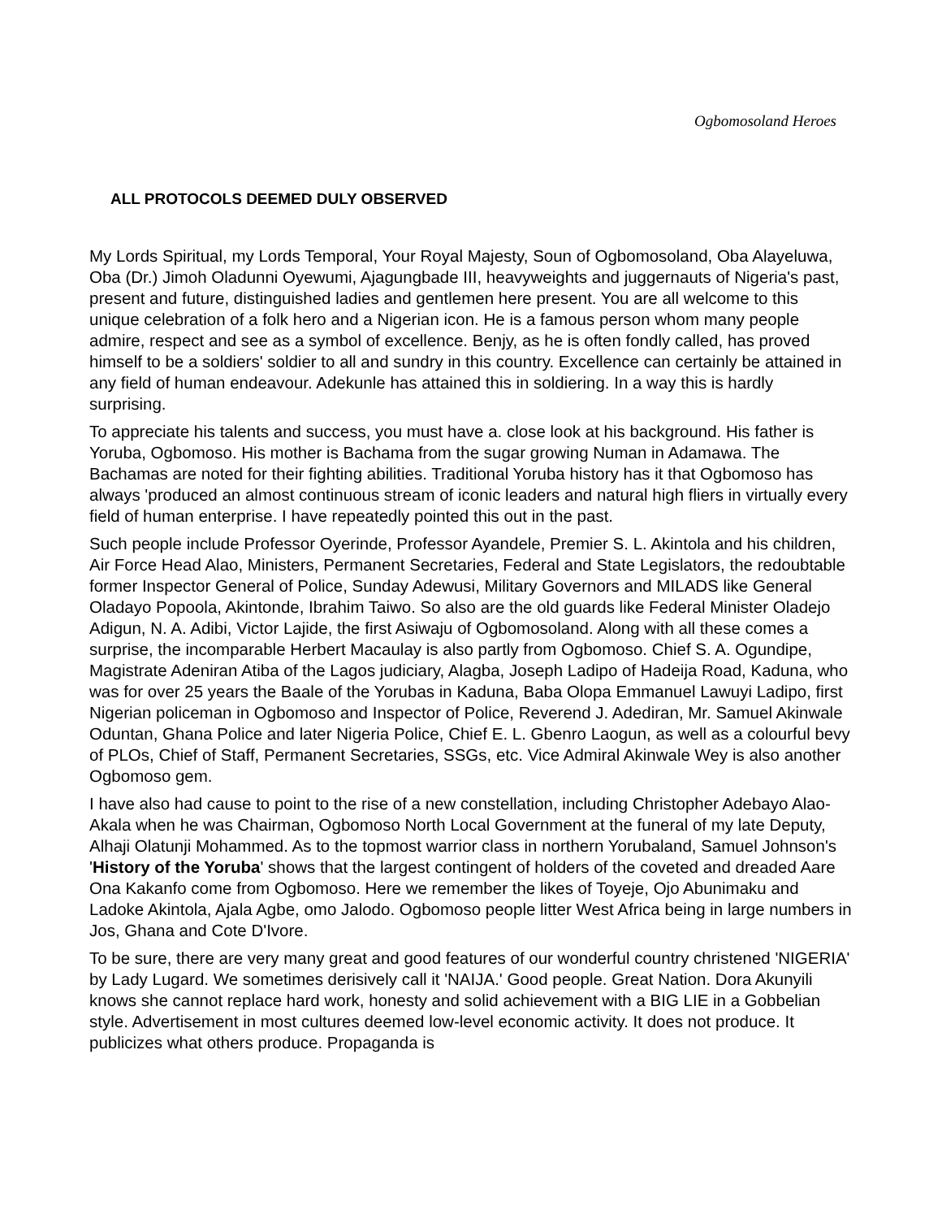Ogbomosoland Heroes
ALL PROTOCOLS DEEMED DULY OBSERVED
My Lords Spiritual, my Lords Temporal, Your Royal Majesty, Soun of Ogbomosoland, Oba Alayeluwa, Oba (Dr.) Jimoh Oladunni Oyewumi, Ajagungbade III, heavyweights and juggernauts of Nigeria's past, present and future, distinguished ladies and gentlemen here present. You are all welcome to this unique celebration of a folk hero and a Nigerian icon. He is a famous person whom many people admire, respect and see as a symbol of excellence. Benjy, as he is often fondly called, has proved himself to be a soldiers' soldier to all and sundry in this country. Excellence can certainly be attained in any field of human endeavour. Adekunle has attained this in soldiering. In a way this is hardly surprising.
To appreciate his talents and success, you must have a. close look at his background. His father is Yoruba, Ogbomoso. His mother is Bachama from the sugar growing Numan in Adamawa. The Bachamas are noted for their fighting abilities. Traditional Yoruba history has it that Ogbomoso has always 'produced an almost continuous stream of iconic leaders and natural high fliers in virtually every field of human enterprise. I have repeatedly pointed this out in the past.
Such people include Professor Oyerinde, Professor Ayandele, Premier S. L. Akintola and his children, Air Force Head Alao, Ministers, Permanent Secretaries, Federal and State Legislators, the redoubtable former Inspector General of Police, Sunday Adewusi, Military Governors and MILADS like General Oladayo Popoola, Akintonde, Ibrahim Taiwo. So also are the old guards like Federal Minister Oladejo Adigun, N. A. Adibi, Victor Lajide, the first Asiwaju of Ogbomosoland. Along with all these comes a surprise, the incomparable Herbert Macaulay is also partly from Ogbomoso. Chief S. A. Ogundipe, Magistrate Adeniran Atiba of the Lagos judiciary, Alagba, Joseph Ladipo of Hadeija Road, Kaduna, who was for over 25 years the Baale of the Yorubas in Kaduna, Baba Olopa Emmanuel Lawuyi Ladipo, first Nigerian policeman in Ogbomoso and Inspector of Police, Reverend J. Adediran, Mr. Samuel Akinwale Oduntan, Ghana Police and later Nigeria Police, Chief E. L. Gbenro Laogun, as well as a colourful bevy of PLOs, Chief of Staff, Permanent Secretaries, SSGs, etc. Vice Admiral Akinwale Wey is also another Ogbomoso gem.
I have also had cause to point to the rise of a new constellation, including Christopher Adebayo Alao-Akala when he was Chairman, Ogbomoso North Local Government at the funeral of my late Deputy, Alhaji Olatunji Mohammed. As to the topmost warrior class in northern Yorubaland, Samuel Johnson's 'History of the Yoruba' shows that the largest contingent of holders of the coveted and dreaded Aare Ona Kakanfo come from Ogbomoso. Here we remember the likes of Toyeje, Ojo Abunimaku and Ladoke Akintola, Ajala Agbe, omo Jalodo. Ogbomoso people litter West Africa being in large numbers in Jos, Ghana and Cote D'Ivore.
To be sure, there are very many great and good features of our wonderful country christened 'NIGERIA' by Lady Lugard. We sometimes derisively call it 'NAIJA.' Good people. Great Nation. Dora Akunyili knows she cannot replace hard work, honesty and solid achievement with a BIG LIE in a Gobbelian style. Advertisement in most cultures deemed low-level economic activity. It does not produce. It publicizes what others produce. Propaganda is